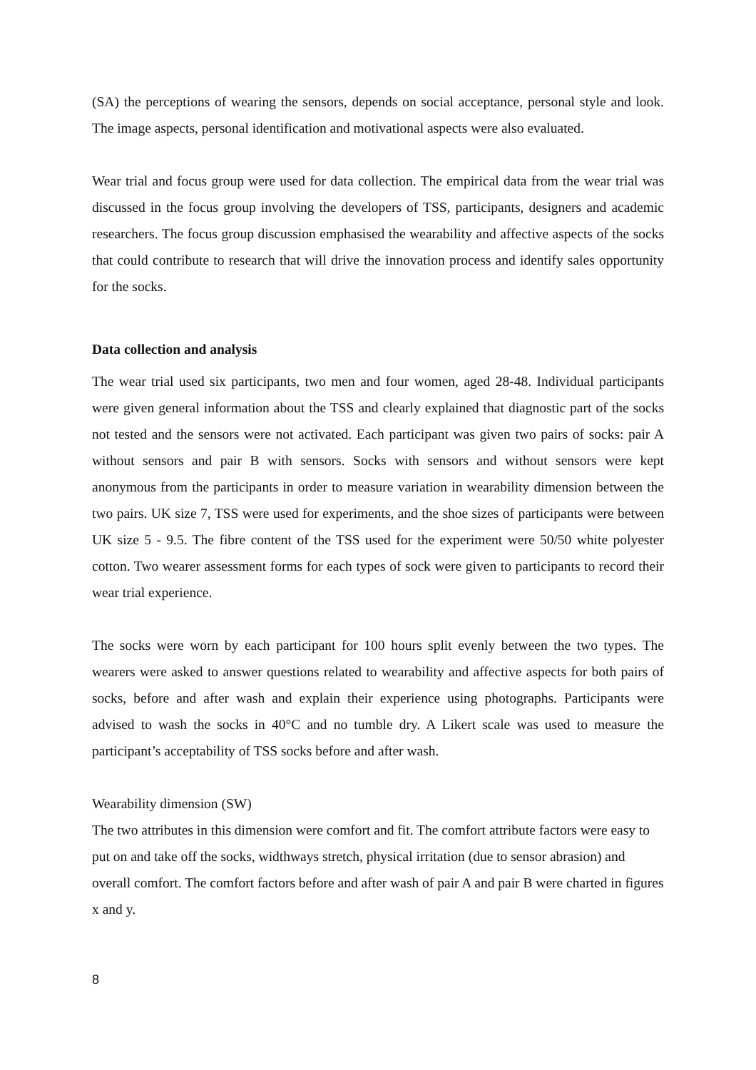(SA) the perceptions of wearing the sensors, depends on social acceptance, personal style and look. The image aspects, personal identification and motivational aspects were also evaluated.
Wear trial and focus group were used for data collection. The empirical data from the wear trial was discussed in the focus group involving the developers of TSS, participants, designers and academic researchers. The focus group discussion emphasised the wearability and affective aspects of the socks that could contribute to research that will drive the innovation process and identify sales opportunity for the socks.
Data collection and analysis
The wear trial used six participants, two men and four women, aged 28-48. Individual participants were given general information about the TSS and clearly explained that diagnostic part of the socks not tested and the sensors were not activated. Each participant was given two pairs of socks: pair A without sensors and pair B with sensors. Socks with sensors and without sensors were kept anonymous from the participants in order to measure variation in wearability dimension between the two pairs. UK size 7, TSS were used for experiments, and the shoe sizes of participants were between UK size 5 - 9.5. The fibre content of the TSS used for the experiment were 50/50 white polyester cotton. Two wearer assessment forms for each types of sock were given to participants to record their wear trial experience.
The socks were worn by each participant for 100 hours split evenly between the two types. The wearers were asked to answer questions related to wearability and affective aspects for both pairs of socks, before and after wash and explain their experience using photographs. Participants were advised to wash the socks in 40°C and no tumble dry. A Likert scale was used to measure the participant’s acceptability of TSS socks before and after wash.
Wearability dimension (SW)
The two attributes in this dimension were comfort and fit. The comfort attribute factors were easy to put on and take off the socks, widthways stretch, physical irritation (due to sensor abrasion) and overall comfort. The comfort factors before and after wash of pair A and pair B were charted in figures x and y.
8